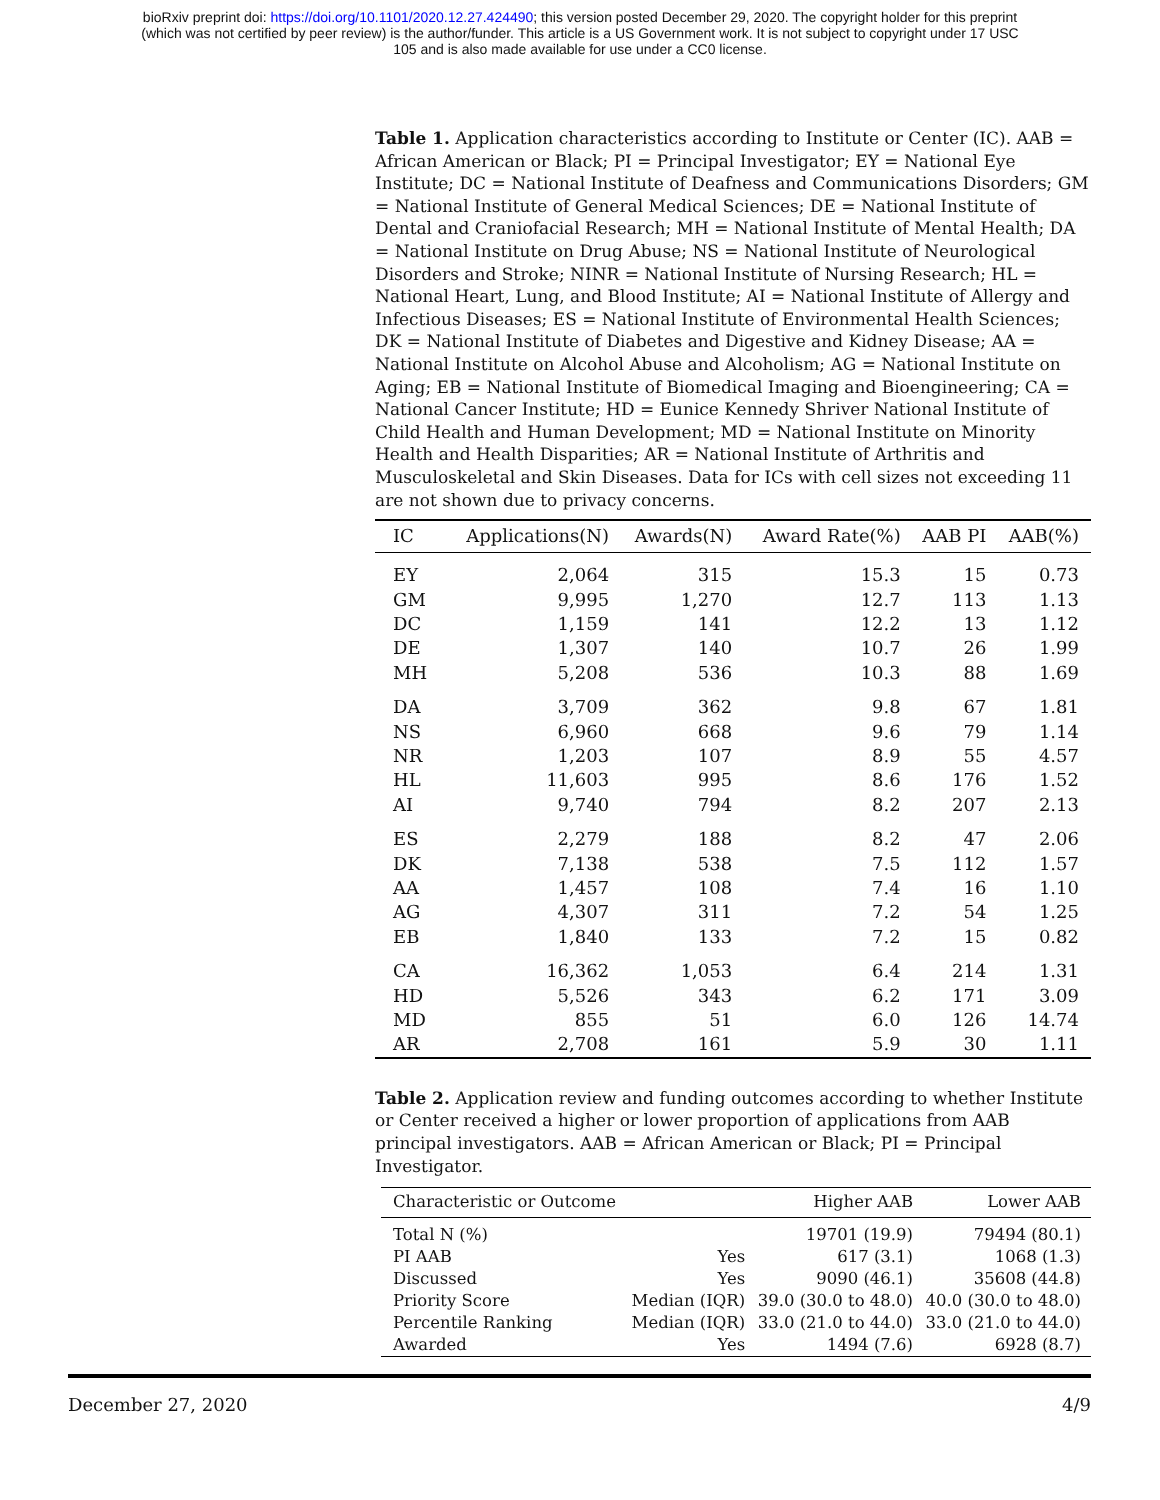bioRxiv preprint doi: https://doi.org/10.1101/2020.12.27.424490; this version posted December 29, 2020. The copyright holder for this preprint
(which was not certified by peer review) is the author/funder. This article is a US Government work. It is not subject to copyright under 17 USC
105 and is also made available for use under a CC0 license.
Table 1. Application characteristics according to Institute or Center (IC). AAB = African American or Black; PI = Principal Investigator; EY = National Eye Institute; DC = National Institute of Deafness and Communications Disorders; GM = National Institute of General Medical Sciences; DE = National Institute of Dental and Craniofacial Research; MH = National Institute of Mental Health; DA = National Institute on Drug Abuse; NS = National Institute of Neurological Disorders and Stroke; NINR = National Institute of Nursing Research; HL = National Heart, Lung, and Blood Institute; AI = National Institute of Allergy and Infectious Diseases; ES = National Institute of Environmental Health Sciences; DK = National Institute of Diabetes and Digestive and Kidney Disease; AA = National Institute on Alcohol Abuse and Alcoholism; AG = National Institute on Aging; EB = National Institute of Biomedical Imaging and Bioengineering; CA = National Cancer Institute; HD = Eunice Kennedy Shriver National Institute of Child Health and Human Development; MD = National Institute on Minority Health and Health Disparities; AR = National Institute of Arthritis and Musculoskeletal and Skin Diseases. Data for ICs with cell sizes not exceeding 11 are not shown due to privacy concerns.
| IC | Applications(N) | Awards(N) | Award Rate(%) | AAB PI | AAB(%) |
| --- | --- | --- | --- | --- | --- |
| EY | 2,064 | 315 | 15.3 | 15 | 0.73 |
| GM | 9,995 | 1,270 | 12.7 | 113 | 1.13 |
| DC | 1,159 | 141 | 12.2 | 13 | 1.12 |
| DE | 1,307 | 140 | 10.7 | 26 | 1.99 |
| MH | 5,208 | 536 | 10.3 | 88 | 1.69 |
| DA | 3,709 | 362 | 9.8 | 67 | 1.81 |
| NS | 6,960 | 668 | 9.6 | 79 | 1.14 |
| NR | 1,203 | 107 | 8.9 | 55 | 4.57 |
| HL | 11,603 | 995 | 8.6 | 176 | 1.52 |
| AI | 9,740 | 794 | 8.2 | 207 | 2.13 |
| ES | 2,279 | 188 | 8.2 | 47 | 2.06 |
| DK | 7,138 | 538 | 7.5 | 112 | 1.57 |
| AA | 1,457 | 108 | 7.4 | 16 | 1.10 |
| AG | 4,307 | 311 | 7.2 | 54 | 1.25 |
| EB | 1,840 | 133 | 7.2 | 15 | 0.82 |
| CA | 16,362 | 1,053 | 6.4 | 214 | 1.31 |
| HD | 5,526 | 343 | 6.2 | 171 | 3.09 |
| MD | 855 | 51 | 6.0 | 126 | 14.74 |
| AR | 2,708 | 161 | 5.9 | 30 | 1.11 |
Table 2. Application review and funding outcomes according to whether Institute or Center received a higher or lower proportion of applications from AAB principal investigators. AAB = African American or Black; PI = Principal Investigator.
| Characteristic or Outcome | | Higher AAB | Lower AAB |
| --- | --- | --- | --- |
| Total N (%) | | 19701 (19.9) | 79494 (80.1) |
| PI AAB | Yes | 617 (3.1) | 1068 (1.3) |
| Discussed | Yes | 9090 (46.1) | 35608 (44.8) |
| Priority Score | Median (IQR) | 39.0 (30.0 to 48.0) | 40.0 (30.0 to 48.0) |
| Percentile Ranking | Median (IQR) | 33.0 (21.0 to 44.0) | 33.0 (21.0 to 44.0) |
| Awarded | Yes | 1494 (7.6) | 6928 (8.7) |
December 27, 2020 4/9